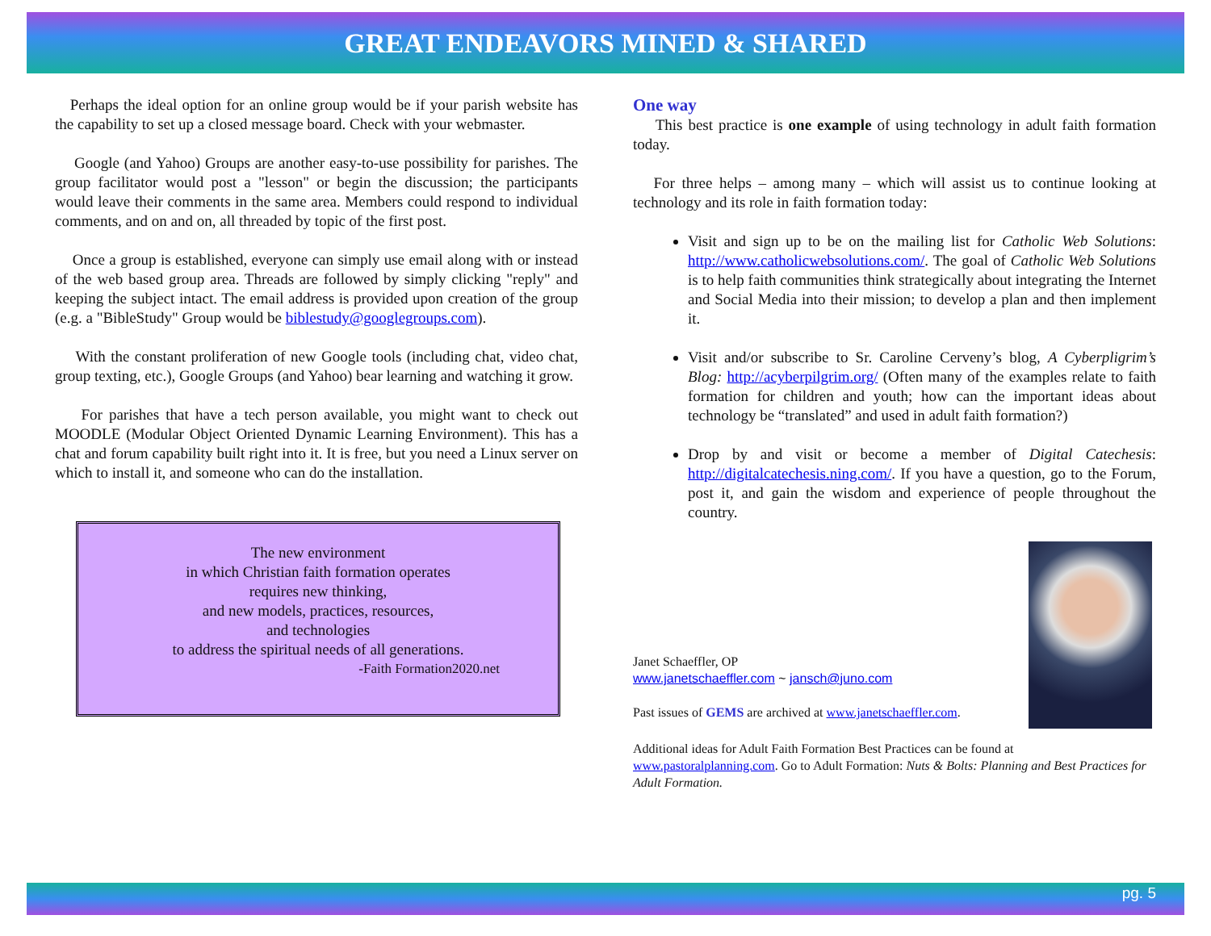GREAT ENDEAVORS MINED & SHARED
Perhaps the ideal option for an online group would be if your parish website has the capability to set up a closed message board. Check with your webmaster.
Google (and Yahoo) Groups are another easy-to-use possibility for parishes. The group facilitator would post a "lesson" or begin the discussion; the participants would leave their comments in the same area. Members could respond to individual comments, and on and on, all threaded by topic of the first post.
Once a group is established, everyone can simply use email along with or instead of the web based group area. Threads are followed by simply clicking "reply" and keeping the subject intact. The email address is provided upon creation of the group (e.g. a "BibleStudy" Group would be biblestudy@googlegroups.com).
With the constant proliferation of new Google tools (including chat, video chat, group texting, etc.), Google Groups (and Yahoo) bear learning and watching it grow.
For parishes that have a tech person available, you might want to check out MOODLE (Modular Object Oriented Dynamic Learning Environment). This has a chat and forum capability built right into it. It is free, but you need a Linux server on which to install it, and someone who can do the installation.
The new environment
in which Christian faith formation operates
requires new thinking,
and new models, practices, resources,
and technologies
to address the spiritual needs of all generations.
-Faith Formation2020.net
One way
This best practice is one example of using technology in adult faith formation today.
For three helps – among many – which will assist us to continue looking at technology and its role in faith formation today:
Visit and sign up to be on the mailing list for Catholic Web Solutions: http://www.catholicwebsolutions.com/. The goal of Catholic Web Solutions is to help faith communities think strategically about integrating the Internet and Social Media into their mission; to develop a plan and then implement it.
Visit and/or subscribe to Sr. Caroline Cerveny’s blog, A Cyberpligrim’s Blog: http://acyberpilgrim.org/ (Often many of the examples relate to faith formation for children and youth; how can the important ideas about technology be “translated” and used in adult faith formation?)
Drop by and visit or become a member of Digital Catechesis: http://digitalcatechesis.ning.com/. If you have a question, go to the Forum, post it, and gain the wisdom and experience of people throughout the country.
Janet Schaeffler, OP
www.janetschaeffler.com ~ jansch@juno.com
Past issues of GEMS are archived at www.janetschaeffler.com.
Additional ideas for Adult Faith Formation Best Practices can be found at www.pastoralplanning.com. Go to Adult Formation: Nuts & Bolts: Planning and Best Practices for Adult Formation.
pg. 5